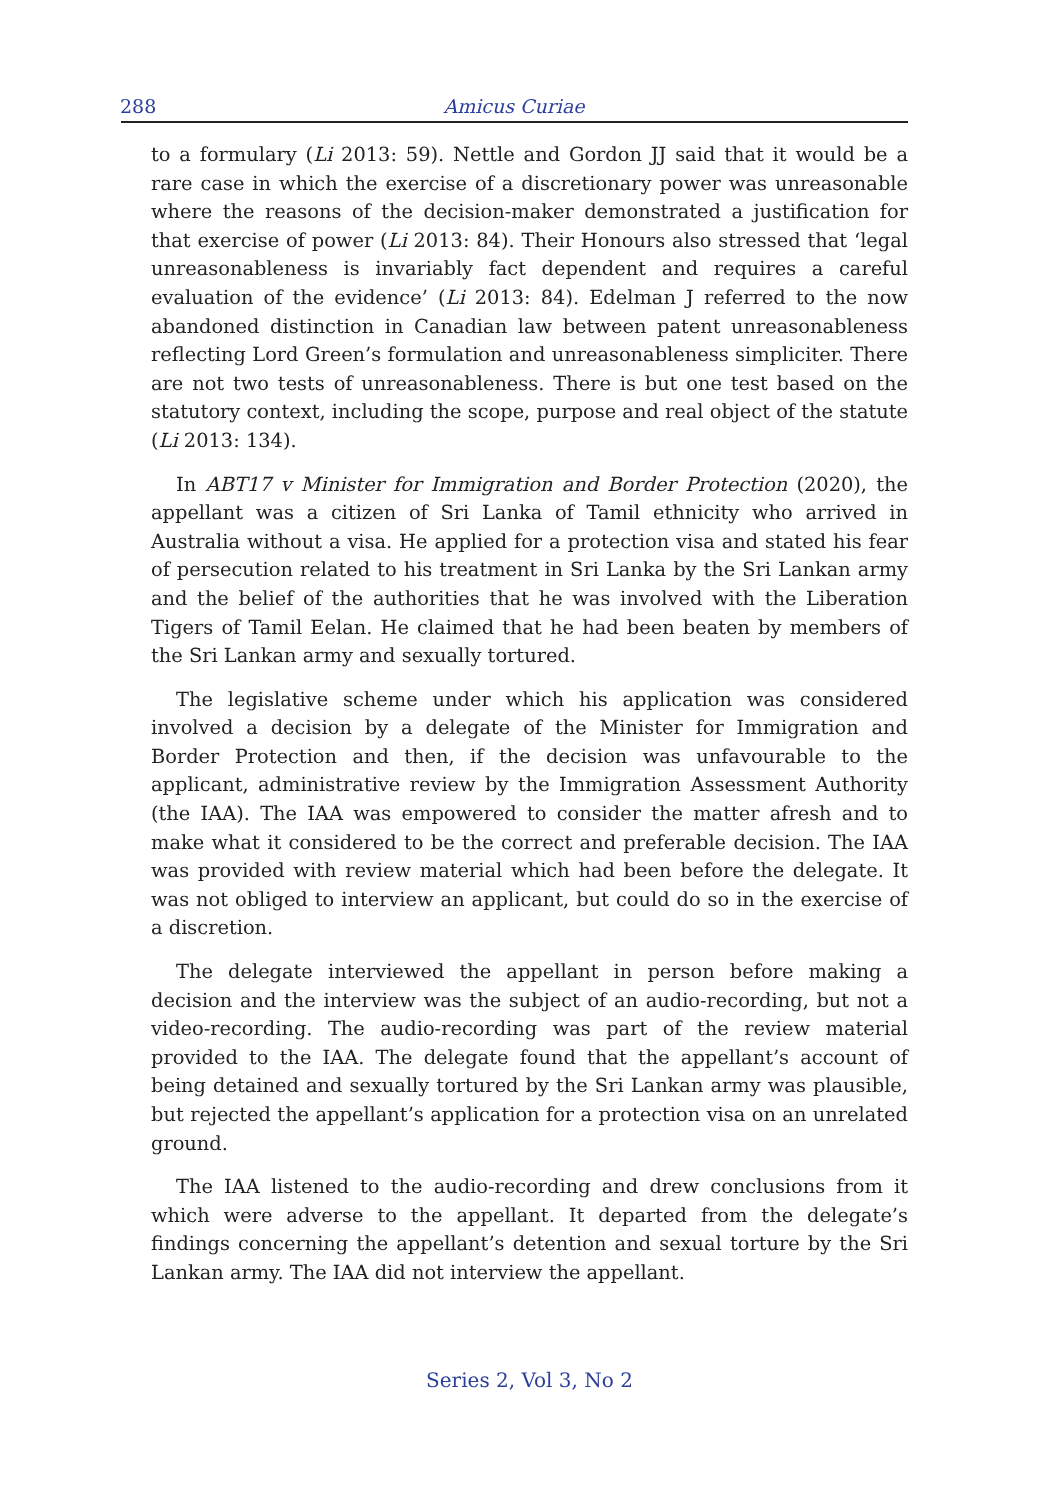288 Amicus Curiae
to a formulary (Li 2013: 59). Nettle and Gordon JJ said that it would be a rare case in which the exercise of a discretionary power was unreasonable where the reasons of the decision-maker demonstrated a justification for that exercise of power (Li 2013: 84). Their Honours also stressed that ‘legal unreasonableness is invariably fact dependent and requires a careful evaluation of the evidence’ (Li 2013: 84). Edelman J referred to the now abandoned distinction in Canadian law between patent unreasonableness reflecting Lord Green’s formulation and unreasonableness simpliciter. There are not two tests of unreasonableness. There is but one test based on the statutory context, including the scope, purpose and real object of the statute (Li 2013: 134).
In ABT17 v Minister for Immigration and Border Protection (2020), the appellant was a citizen of Sri Lanka of Tamil ethnicity who arrived in Australia without a visa. He applied for a protection visa and stated his fear of persecution related to his treatment in Sri Lanka by the Sri Lankan army and the belief of the authorities that he was involved with the Liberation Tigers of Tamil Eelan. He claimed that he had been beaten by members of the Sri Lankan army and sexually tortured.
The legislative scheme under which his application was considered involved a decision by a delegate of the Minister for Immigration and Border Protection and then, if the decision was unfavourable to the applicant, administrative review by the Immigration Assessment Authority (the IAA). The IAA was empowered to consider the matter afresh and to make what it considered to be the correct and preferable decision. The IAA was provided with review material which had been before the delegate. It was not obliged to interview an applicant, but could do so in the exercise of a discretion.
The delegate interviewed the appellant in person before making a decision and the interview was the subject of an audio-recording, but not a video-recording. The audio-recording was part of the review material provided to the IAA. The delegate found that the appellant’s account of being detained and sexually tortured by the Sri Lankan army was plausible, but rejected the appellant’s application for a protection visa on an unrelated ground.
The IAA listened to the audio-recording and drew conclusions from it which were adverse to the appellant. It departed from the delegate’s findings concerning the appellant’s detention and sexual torture by the Sri Lankan army. The IAA did not interview the appellant.
Series 2, Vol 3, No 2